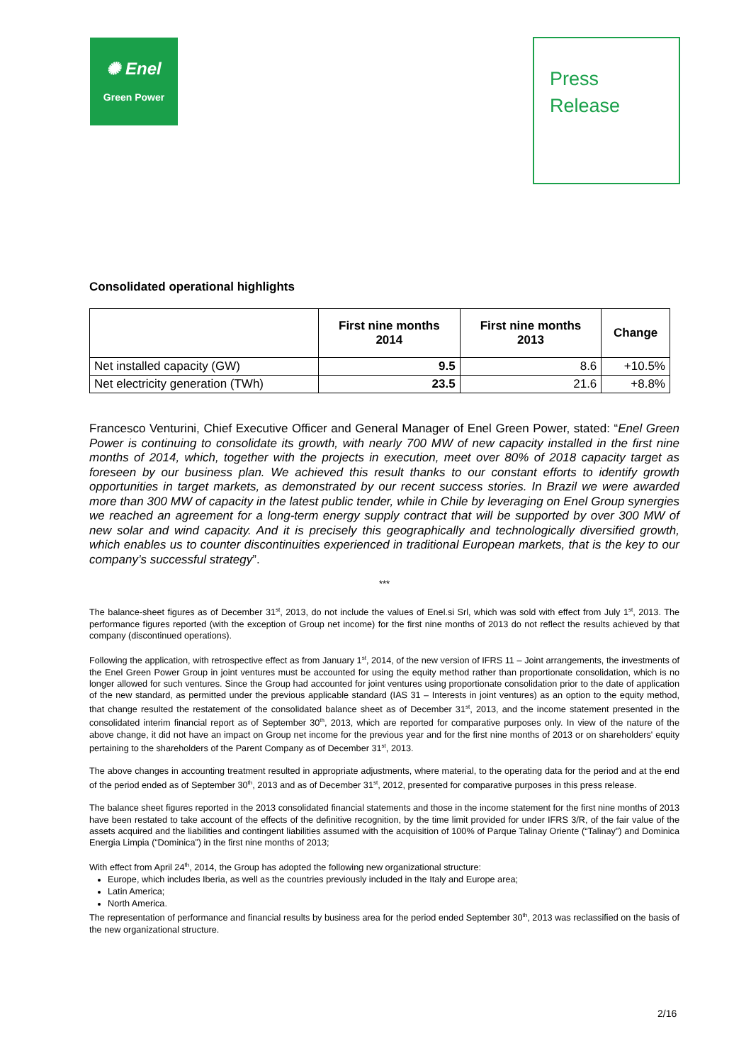✺ Enel
Green Power
Press
Release
Consolidated operational highlights
| | First nine months 2014 | First nine months 2013 | Change |
| --- | --- | --- | --- |
| Net installed capacity (GW) | 9.5 | 8.6 | +10.5% |
| Net electricity generation (TWh) | 23.5 | 21.6 | +8.8% |
Francesco Venturini, Chief Executive Officer and General Manager of Enel Green Power, stated: “Enel Green Power is continuing to consolidate its growth, with nearly 700 MW of new capacity installed in the first nine months of 2014, which, together with the projects in execution, meet over 80% of 2018 capacity target as foreseen by our business plan. We achieved this result thanks to our constant efforts to identify growth opportunities in target markets, as demonstrated by our recent success stories. In Brazil we were awarded more than 300 MW of capacity in the latest public tender, while in Chile by leveraging on Enel Group synergies we reached an agreement for a long-term energy supply contract that will be supported by over 300 MW of new solar and wind capacity. And it is precisely this geographically and technologically diversified growth, which enables us to counter discontinuities experienced in traditional European markets, that is the key to our company’s successful strategy”.
***
The balance-sheet figures as of December 31<sup>st</sup>, 2013, do not include the values of Enel.si Srl, which was sold with effect from July 1<sup>st</sup>, 2013. The performance figures reported (with the exception of Group net income) for the first nine months of 2013 do not reflect the results achieved by that company (discontinued operations).
Following the application, with retrospective effect as from January 1<sup>st</sup>, 2014, of the new version of IFRS 11 – Joint arrangements, the investments of the Enel Green Power Group in joint ventures must be accounted for using the equity method rather than proportionate consolidation, which is no longer allowed for such ventures. Since the Group had accounted for joint ventures using proportionate consolidation prior to the date of application of the new standard, as permitted under the previous applicable standard (IAS 31 – Interests in joint ventures) as an option to the equity method, that change resulted the restatement of the consolidated balance sheet as of December 31<sup>st</sup>, 2013, and the income statement presented in the consolidated interim financial report as of September 30<sup>th</sup>, 2013, which are reported for comparative purposes only. In view of the nature of the above change, it did not have an impact on Group net income for the previous year and for the first nine months of 2013 or on shareholders' equity pertaining to the shareholders of the Parent Company as of December 31<sup>st</sup>, 2013.
The above changes in accounting treatment resulted in appropriate adjustments, where material, to the operating data for the period and at the end of the period ended as of September 30<sup>th</sup>, 2013 and as of December 31<sup>st</sup>, 2012, presented for comparative purposes in this press release.
The balance sheet figures reported in the 2013 consolidated financial statements and those in the income statement for the first nine months of 2013 have been restated to take account of the effects of the definitive recognition, by the time limit provided for under IFRS 3/R, of the fair value of the assets acquired and the liabilities and contingent liabilities assumed with the acquisition of 100% of Parque Talinay Oriente (“Talinay”) and Dominica Energia Limpia (“Dominica”) in the first nine months of 2013;
With effect from April 24<sup>th</sup>, 2014, the Group has adopted the following new organizational structure:
Europe, which includes Iberia, as well as the countries previously included in the Italy and Europe area;
Latin America;
North America.
The representation of performance and financial results by business area for the period ended September 30<sup>th</sup>, 2013 was reclassified on the basis of the new organizational structure.
2/16